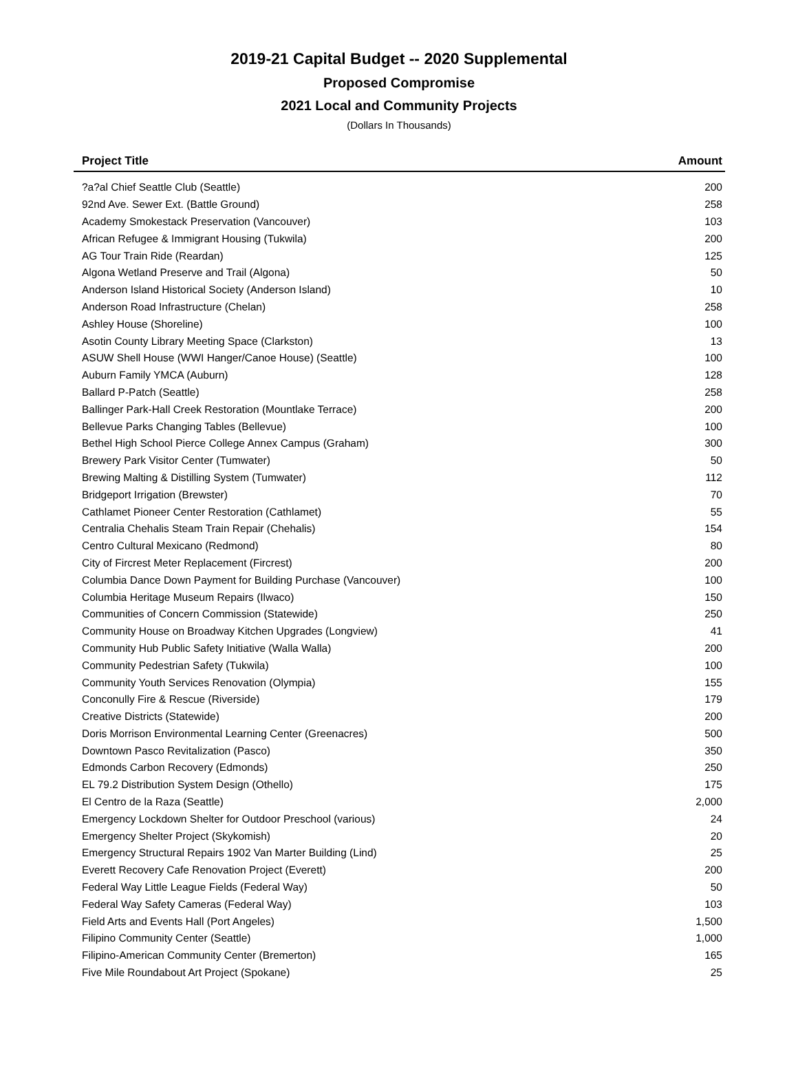2019-21 Capital Budget -- 2020 Supplemental
Proposed Compromise
2021 Local and Community Projects
(Dollars In Thousands)
| Project Title | Amount |
| --- | --- |
| ?a?al Chief Seattle Club (Seattle) | 200 |
| 92nd Ave. Sewer Ext. (Battle Ground) | 258 |
| Academy Smokestack Preservation (Vancouver) | 103 |
| African Refugee & Immigrant Housing (Tukwila) | 200 |
| AG Tour Train Ride (Reardan) | 125 |
| Algona Wetland Preserve and Trail (Algona) | 50 |
| Anderson Island Historical Society (Anderson Island) | 10 |
| Anderson Road Infrastructure (Chelan) | 258 |
| Ashley House (Shoreline) | 100 |
| Asotin County Library Meeting Space (Clarkston) | 13 |
| ASUW Shell House (WWI Hanger/Canoe House) (Seattle) | 100 |
| Auburn Family YMCA (Auburn) | 128 |
| Ballard P-Patch (Seattle) | 258 |
| Ballinger Park-Hall Creek Restoration (Mountlake Terrace) | 200 |
| Bellevue Parks Changing Tables (Bellevue) | 100 |
| Bethel High School Pierce College Annex Campus (Graham) | 300 |
| Brewery Park Visitor Center (Tumwater) | 50 |
| Brewing Malting & Distilling System (Tumwater) | 112 |
| Bridgeport Irrigation (Brewster) | 70 |
| Cathlamet Pioneer Center Restoration (Cathlamet) | 55 |
| Centralia Chehalis Steam Train Repair (Chehalis) | 154 |
| Centro Cultural Mexicano (Redmond) | 80 |
| City of Fircrest Meter Replacement (Fircrest) | 200 |
| Columbia Dance Down Payment for Building Purchase (Vancouver) | 100 |
| Columbia Heritage Museum Repairs (Ilwaco) | 150 |
| Communities of Concern Commission (Statewide) | 250 |
| Community House on Broadway Kitchen Upgrades (Longview) | 41 |
| Community Hub Public Safety Initiative (Walla Walla) | 200 |
| Community Pedestrian Safety (Tukwila) | 100 |
| Community Youth Services Renovation (Olympia) | 155 |
| Conconully Fire & Rescue (Riverside) | 179 |
| Creative Districts (Statewide) | 200 |
| Doris Morrison Environmental Learning Center (Greenacres) | 500 |
| Downtown Pasco Revitalization (Pasco) | 350 |
| Edmonds Carbon Recovery (Edmonds) | 250 |
| EL 79.2 Distribution System Design (Othello) | 175 |
| El Centro de la Raza (Seattle) | 2,000 |
| Emergency Lockdown Shelter for Outdoor Preschool (various) | 24 |
| Emergency Shelter Project (Skykomish) | 20 |
| Emergency Structural Repairs 1902 Van Marter Building (Lind) | 25 |
| Everett Recovery Cafe Renovation Project (Everett) | 200 |
| Federal Way Little League Fields (Federal Way) | 50 |
| Federal Way Safety Cameras (Federal Way) | 103 |
| Field Arts and Events Hall (Port Angeles) | 1,500 |
| Filipino Community Center (Seattle) | 1,000 |
| Filipino-American Community Center (Bremerton) | 165 |
| Five Mile Roundabout Art Project (Spokane) | 25 |